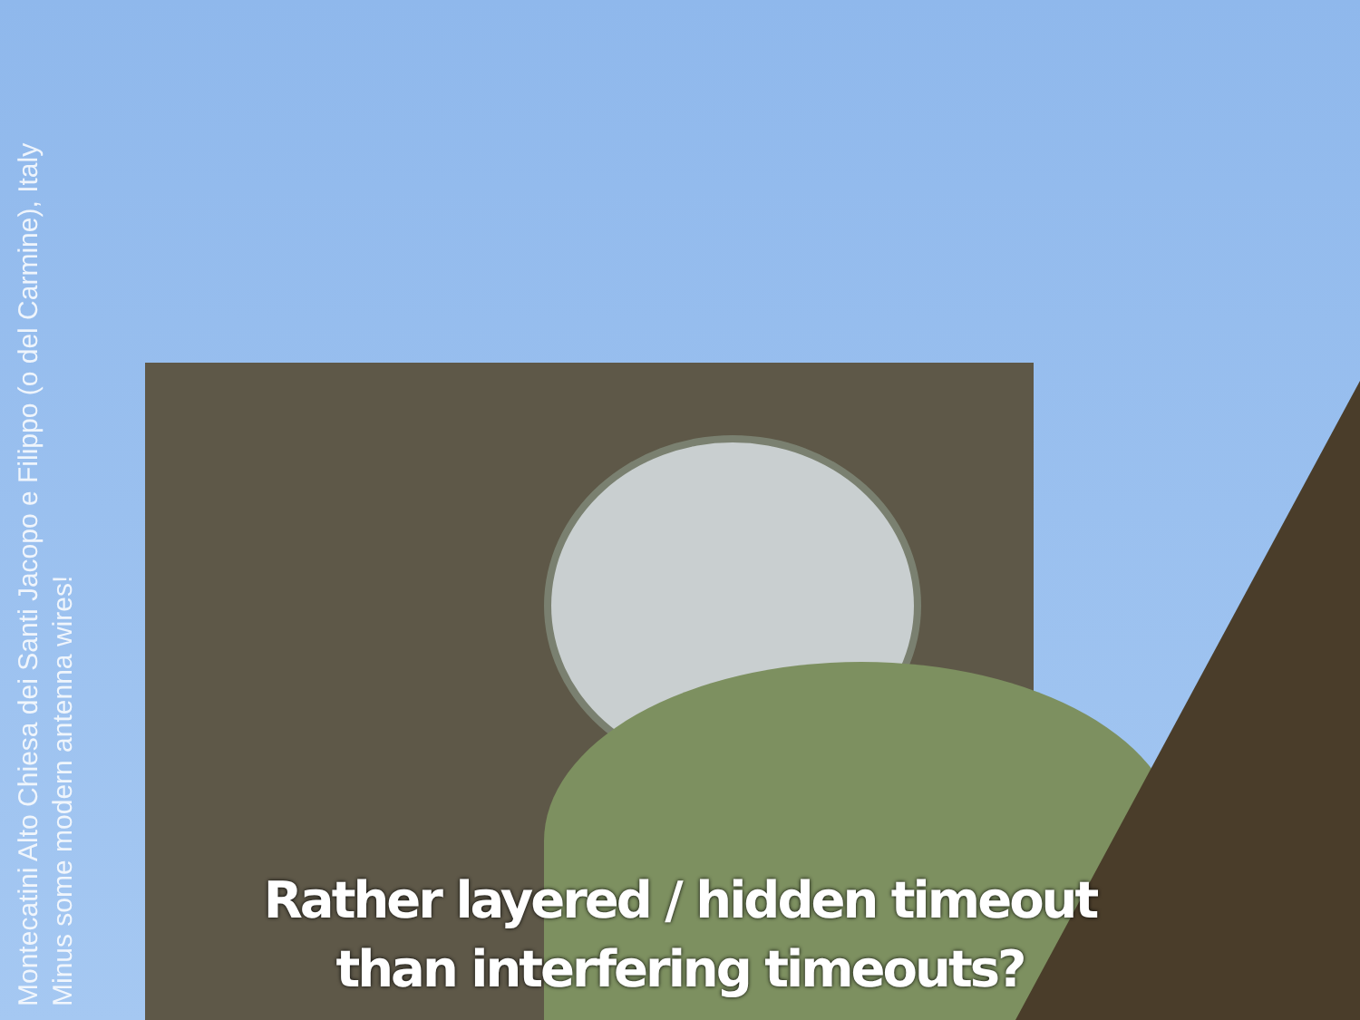Montecatini Alto Chiesa dei Santi Jacopo e Filippo (o del Carmine), Italy
Minus some modern antenna wires!
Rather layered / hidden timeout
than interfering timeouts?